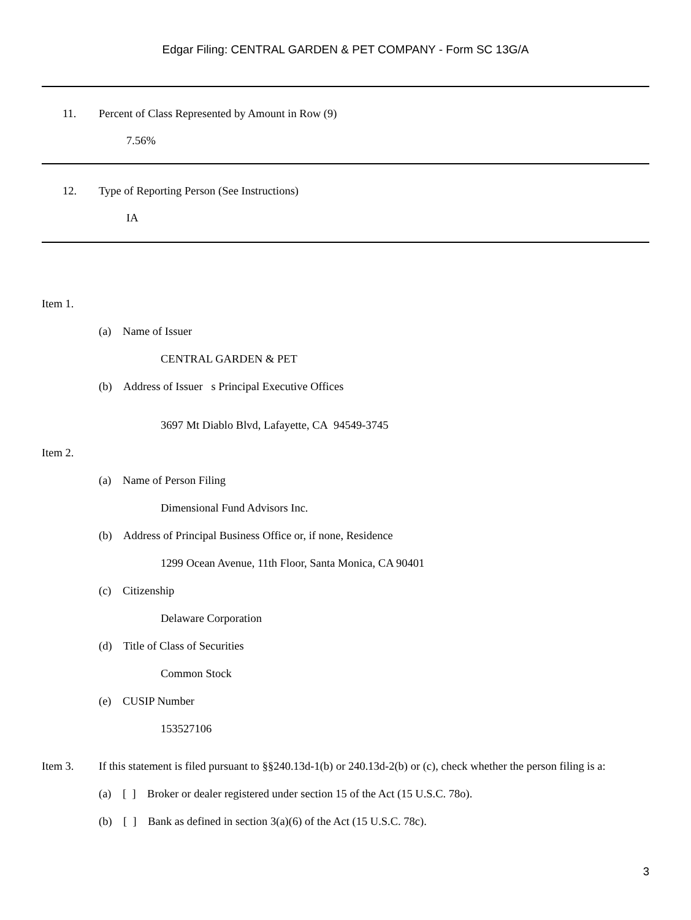Edgar Filing: CENTRAL GARDEN & PET COMPANY - Form SC 13G/A
11. Percent of Class Represented by Amount in Row (9)
7.56%
12. Type of Reporting Person (See Instructions)
IA
Item 1.
(a) Name of Issuer
CENTRAL GARDEN & PET
(b) Address of Issuer s Principal Executive Offices
3697 Mt Diablo Blvd, Lafayette, CA 94549-3745
Item 2.
(a) Name of Person Filing
Dimensional Fund Advisors Inc.
(b) Address of Principal Business Office or, if none, Residence
1299 Ocean Avenue, 11th Floor, Santa Monica, CA 90401
(c) Citizenship
Delaware Corporation
(d) Title of Class of Securities
Common Stock
(e) CUSIP Number
153527106
Item 3. If this statement is filed pursuant to §§240.13d-1(b) or 240.13d-2(b) or (c), check whether the person filing is a:
(a) [ ] Broker or dealer registered under section 15 of the Act (15 U.S.C. 78o).
(b) [ ] Bank as defined in section 3(a)(6) of the Act (15 U.S.C. 78c).
3